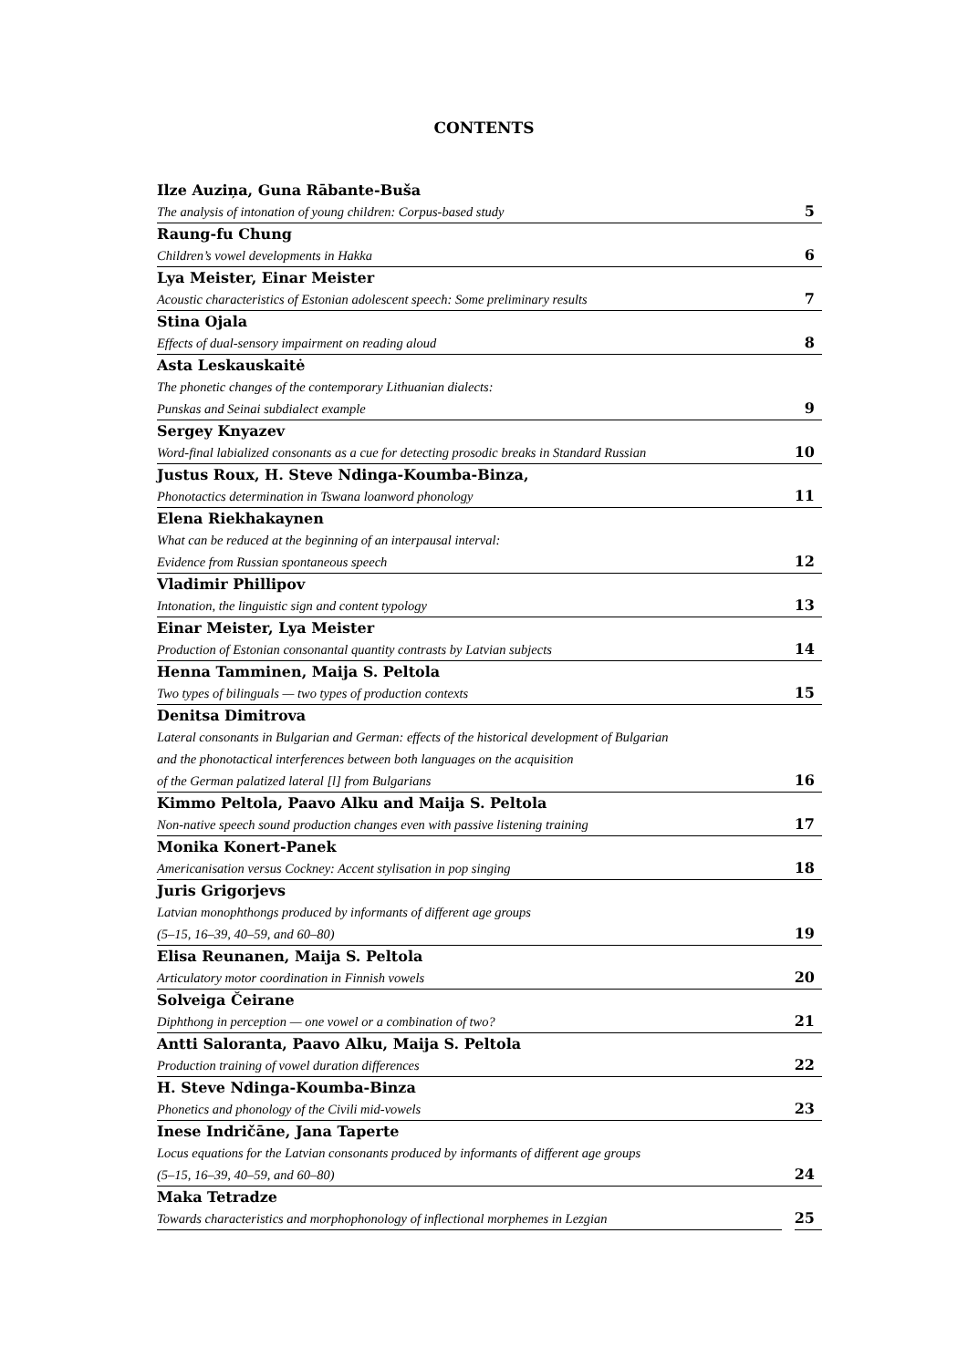CONTENTS
Ilze Auziņa, Guna Rābante-Buša
The analysis of intonation of young children: Corpus-based study 5
Raung-fu Chung
Children’s vowel developments in Hakka 6
Lya Meister, Einar Meister
Acoustic characteristics of Estonian adolescent speech: Some preliminary results 7
Stina Ojala
Effects of dual-sensory impairment on reading aloud 8
Asta Leskauskaitė
The phonetic changes of the contemporary Lithuanian dialects:
Punskas and Seinai subdialect example 9
Sergey Knyazev
Word-final labialized consonants as a cue for detecting prosodic breaks in Standard Russian 10
Justus Roux, H. Steve Ndinga-Koumba-Binza,
Phonotactics determination in Tswana loanword phonology 11
Elena Riekhakaynen
What can be reduced at the beginning of an interpausal interval:
Evidence from Russian spontaneous speech 12
Vladimir Phillipov
Intonation, the linguistic sign and content typology 13
Einar Meister, Lya Meister
Production of Estonian consonantal quantity contrasts by Latvian subjects 14
Henna Tamminen, Maija S. Peltola
Two types of bilinguals — two types of production contexts 15
Denitsa Dimitrova
Lateral consonants in Bulgarian and German: effects of the historical development of Bulgarian
and the phonotactical interferences between both languages on the acquisition
of the German palatized lateral [l] from Bulgarians 16
Kimmo Peltola, Paavo Alku and Maija S. Peltola
Non-native speech sound production changes even with passive listening training 17
Monika Konert-Panek
Americanisation versus Cockney: Accent stylisation in pop singing 18
Juris Grigorjevs
Latvian monophthongs produced by informants of different age groups
(5–15, 16–39, 40–59, and 60–80) 19
Elisa Reunanen, Maija S. Peltola
Articulatory motor coordination in Finnish vowels 20
Solveiga Čeirane
Diphthong in perception — one vowel or a combination of two? 21
Antti Saloranta, Paavo Alku, Maija S. Peltola
Production training of vowel duration differences 22
H. Steve Ndinga-Koumba-Binza
Phonetics and phonology of the Civili mid-vowels 23
Inese Indričāne, Jana Taperte
Locus equations for the Latvian consonants produced by informants of different age groups
(5–15, 16–39, 40–59, and 60–80) 24
Maka Tetradze
Towards characteristics and morphophonology of inflectional morphemes in Lezgian 25